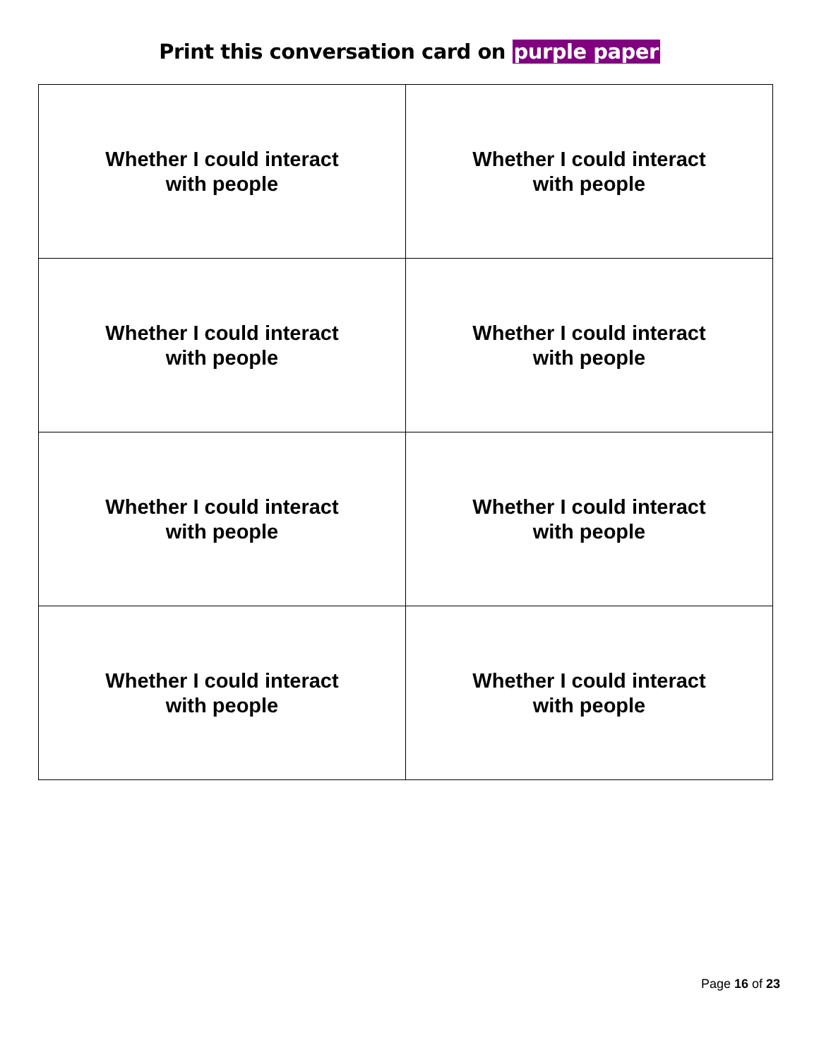Print this conversation card on purple paper
| Whether I could interact with people | Whether I could interact with people |
| Whether I could interact with people | Whether I could interact with people |
| Whether I could interact with people | Whether I could interact with people |
| Whether I could interact with people | Whether I could interact with people |
Page 16 of 23